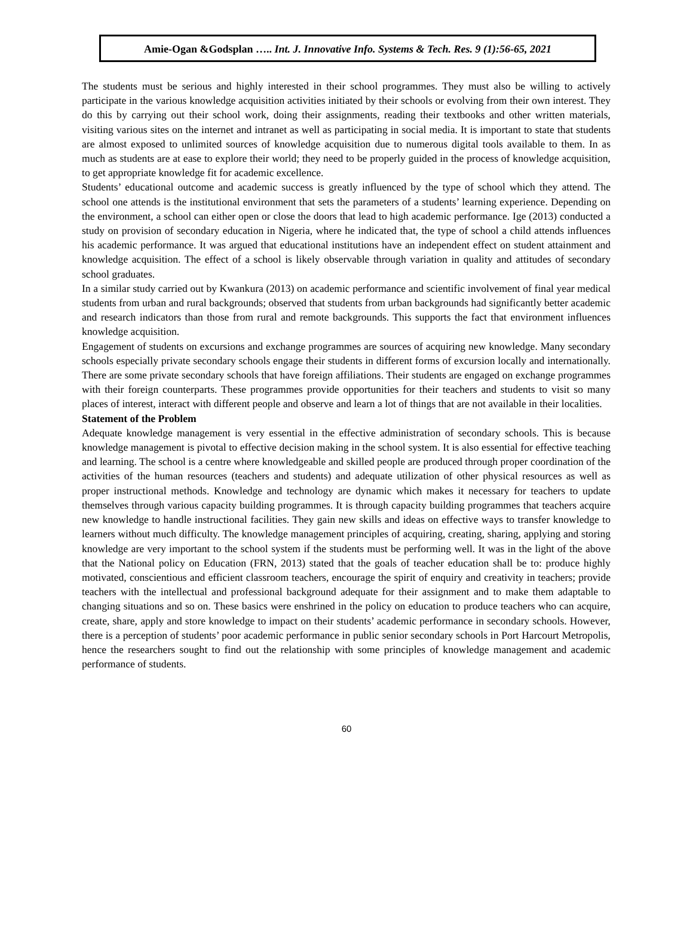Amie-Ogan &Godsplan ….. Int. J. Innovative Info. Systems & Tech. Res. 9 (1):56-65, 2021
The students must be serious and highly interested in their school programmes. They must also be willing to actively participate in the various knowledge acquisition activities initiated by their schools or evolving from their own interest. They do this by carrying out their school work, doing their assignments, reading their textbooks and other written materials, visiting various sites on the internet and intranet as well as participating in social media. It is important to state that students are almost exposed to unlimited sources of knowledge acquisition due to numerous digital tools available to them. In as much as students are at ease to explore their world; they need to be properly guided in the process of knowledge acquisition, to get appropriate knowledge fit for academic excellence.
Students’ educational outcome and academic success is greatly influenced by the type of school which they attend. The school one attends is the institutional environment that sets the parameters of a students’ learning experience. Depending on the environment, a school can either open or close the doors that lead to high academic performance. Ige (2013) conducted a study on provision of secondary education in Nigeria, where he indicated that, the type of school a child attends influences his academic performance. It was argued that educational institutions have an independent effect on student attainment and knowledge acquisition. The effect of a school is likely observable through variation in quality and attitudes of secondary school graduates.
In a similar study carried out by Kwankura (2013) on academic performance and scientific involvement of final year medical students from urban and rural backgrounds; observed that students from urban backgrounds had significantly better academic and research indicators than those from rural and remote backgrounds. This supports the fact that environment influences knowledge acquisition.
Engagement of students on excursions and exchange programmes are sources of acquiring new knowledge. Many secondary schools especially private secondary schools engage their students in different forms of excursion locally and internationally. There are some private secondary schools that have foreign affiliations. Their students are engaged on exchange programmes with their foreign counterparts. These programmes provide opportunities for their teachers and students to visit so many places of interest, interact with different people and observe and learn a lot of things that are not available in their localities.
Statement of the Problem
Adequate knowledge management is very essential in the effective administration of secondary schools. This is because knowledge management is pivotal to effective decision making in the school system. It is also essential for effective teaching and learning. The school is a centre where knowledgeable and skilled people are produced through proper coordination of the activities of the human resources (teachers and students) and adequate utilization of other physical resources as well as proper instructional methods. Knowledge and technology are dynamic which makes it necessary for teachers to update themselves through various capacity building programmes. It is through capacity building programmes that teachers acquire new knowledge to handle instructional facilities. They gain new skills and ideas on effective ways to transfer knowledge to learners without much difficulty. The knowledge management principles of acquiring, creating, sharing, applying and storing knowledge are very important to the school system if the students must be performing well. It was in the light of the above that the National policy on Education (FRN, 2013) stated that the goals of teacher education shall be to: produce highly motivated, conscientious and efficient classroom teachers, encourage the spirit of enquiry and creativity in teachers; provide teachers with the intellectual and professional background adequate for their assignment and to make them adaptable to changing situations and so on. These basics were enshrined in the policy on education to produce teachers who can acquire, create, share, apply and store knowledge to impact on their students’ academic performance in secondary schools. However, there is a perception of students’ poor academic performance in public senior secondary schools in Port Harcourt Metropolis, hence the researchers sought to find out the relationship with some principles of knowledge management and academic performance of students.
60